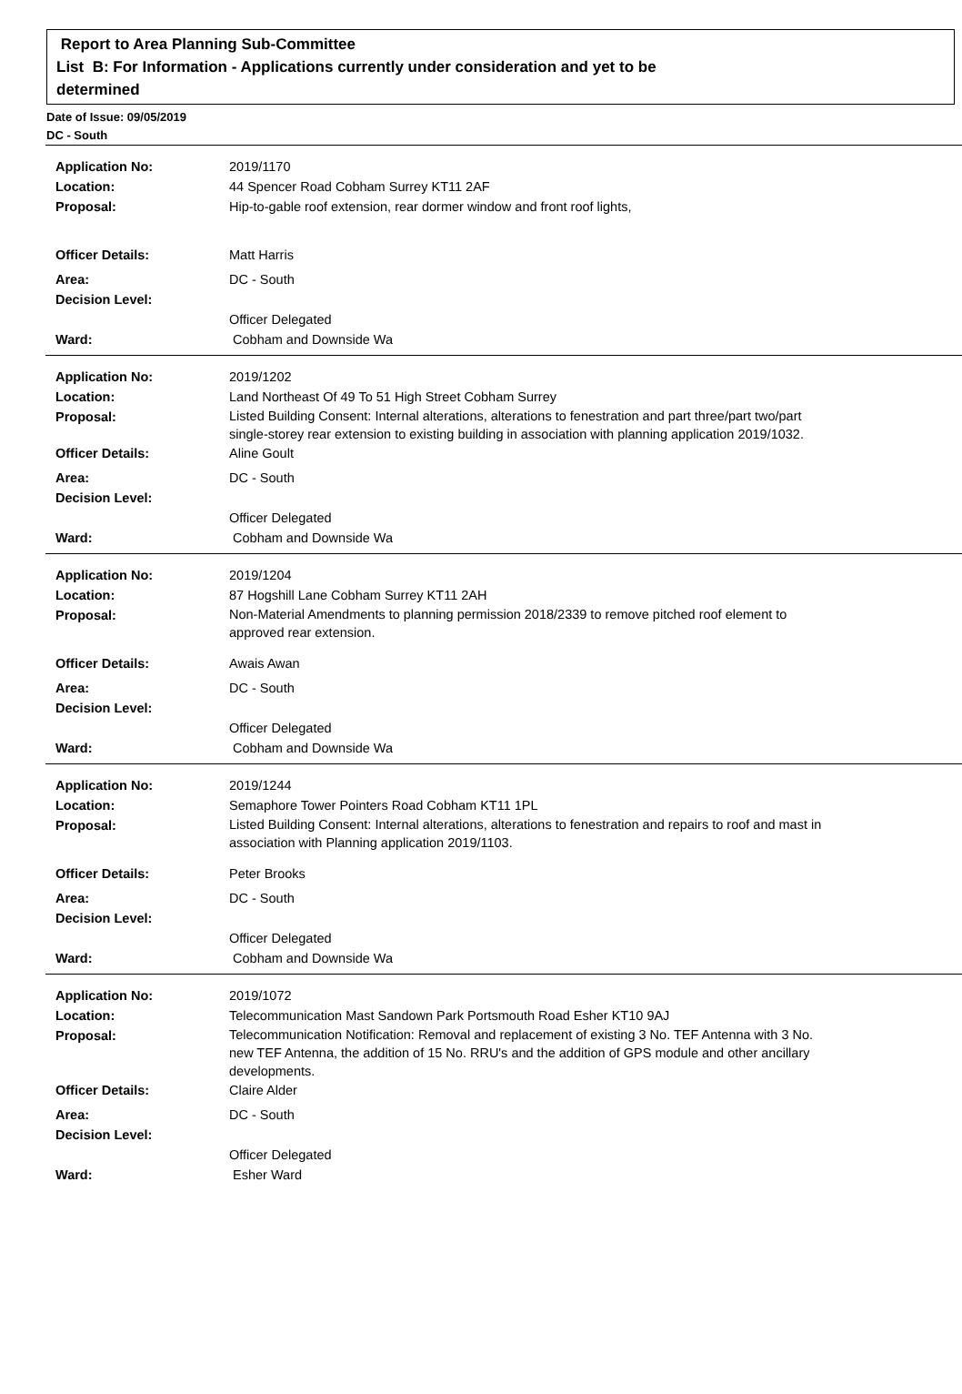Report to Area Planning Sub-Committee
List B: For Information - Applications currently under consideration and yet to be
determined
Date of Issue: 09/05/2019
DC - South
Application No: 2019/1170
Location: 44 Spencer Road Cobham Surrey KT11 2AF
Proposal: Hip-to-gable roof extension, rear dormer window and front roof lights,
Officer Details: Matt Harris
Area: DC - South
Decision Level:
Officer Delegated
Ward: Cobham and Downside Wa
Application No: 2019/1202
Location: Land Northeast Of 49 To 51 High Street Cobham Surrey
Proposal:
Listed Building Consent: Internal alterations, alterations to fenestration and part three/part two/part single-storey rear extension to existing building in association with planning application 2019/1032.
Officer Details: Aline Goult
Area: DC - South
Decision Level:
Officer Delegated
Ward: Cobham and Downside Wa
Application No: 2019/1204
Location: 87 Hogshill Lane Cobham Surrey KT11 2AH
Proposal:
Non-Material Amendments to planning permission 2018/2339 to remove pitched roof element to approved rear extension.
Officer Details: Awais Awan
Area: DC - South
Decision Level:
Officer Delegated
Ward: Cobham and Downside Wa
Application No: 2019/1244
Location: Semaphore Tower Pointers Road Cobham KT11 1PL
Proposal:
Listed Building Consent: Internal alterations, alterations to fenestration and repairs to roof and mast in association with Planning application 2019/1103.
Officer Details: Peter Brooks
Area: DC - South
Decision Level:
Officer Delegated
Ward: Cobham and Downside Wa
Application No: 2019/1072
Location: Telecommunication Mast Sandown Park Portsmouth Road Esher KT10 9AJ
Proposal:
Telecommunication Notification: Removal and replacement of existing 3 No. TEF Antenna with 3 No. new TEF Antenna, the addition of 15 No. RRU's and the addition of GPS module and other ancillary developments.
Officer Details: Claire Alder
Area: DC - South
Decision Level:
Officer Delegated
Ward: Esher Ward